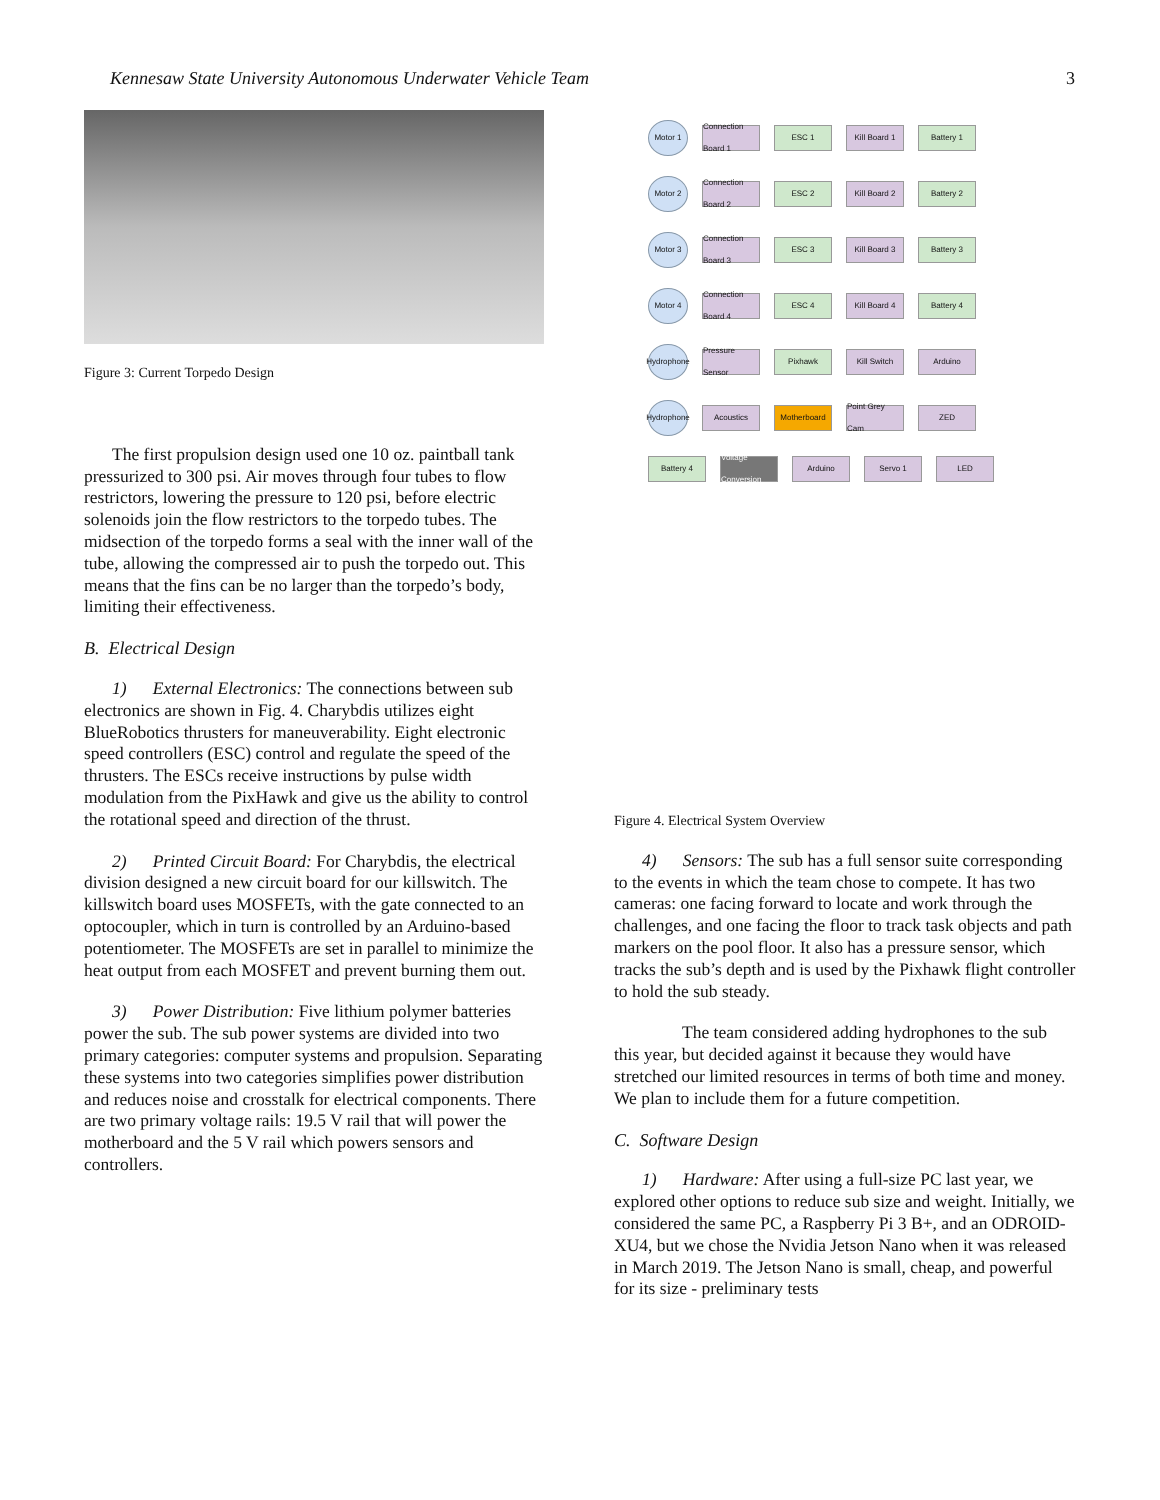Kennesaw State University Autonomous Underwater Vehicle Team 3
Figure 3: Current Torpedo Design
The first propulsion design used one 10 oz. paintball tank pressurized to 300 psi. Air moves through four tubes to flow restrictors, lowering the pressure to 120 psi, before electric solenoids join the flow restrictors to the torpedo tubes. The midsection of the torpedo forms a seal with the inner wall of the tube, allowing the compressed air to push the torpedo out. This means that the fins can be no larger than the torpedo’s body, limiting their effectiveness.
B. Electrical Design
1) External Electronics: The connections between sub electronics are shown in Fig. 4. Charybdis utilizes eight BlueRobotics thrusters for maneuverability. Eight electronic speed controllers (ESC) control and regulate the speed of the thrusters. The ESCs receive instructions by pulse width modulation from the PixHawk and give us the ability to control the rotational speed and direction of the thrust.
2) Printed Circuit Board: For Charybdis, the electrical division designed a new circuit board for our killswitch. The killswitch board uses MOSFETs, with the gate connected to an optocoupler, which in turn is controlled by an Arduino-based potentiometer. The MOSFETs are set in parallel to minimize the heat output from each MOSFET and prevent burning them out.
3) Power Distribution: Five lithium polymer batteries power the sub. The sub power systems are divided into two primary categories: computer systems and propulsion. Separating these systems into two categories simplifies power distribution and reduces noise and crosstalk for electrical components. There are two primary voltage rails: 19.5 V rail that will power the motherboard and the 5 V rail which powers sensors and controllers.
Motor 1 Connection Board 1 ESC 1 Kill Board 1 Battery 1
Motor 2 Connection Board 2 ESC 2 Kill Board 2 Battery 2
Motor 3 Connection Board 3 ESC 3 Kill Board 3 Battery 3
Motor 4 Connection Board 4 ESC 4 Kill Board 4 Battery 4
Hydrophone Pressure Sensor Pixhawk Kill Switch Arduino
Hydrophone Acoustics Motherboard Point Grey Cam ZED
Battery 4 Voltage Conversion Arduino Servo 1 LED
Figure 4. Electrical System Overview
4) Sensors: The sub has a full sensor suite corresponding to the events in which the team chose to compete. It has two cameras: one facing forward to locate and work through the challenges, and one facing the floor to track task objects and path markers on the pool floor. It also has a pressure sensor, which tracks the sub’s depth and is used by the Pixhawk flight controller to hold the sub steady.
The team considered adding hydrophones to the sub this year, but decided against it because they would have stretched our limited resources in terms of both time and money. We plan to include them for a future competition.
C. Software Design
1) Hardware: After using a full-size PC last year, we explored other options to reduce sub size and weight. Initially, we considered the same PC, a Raspberry Pi 3 B+, and an ODROID-XU4, but we chose the Nvidia Jetson Nano when it was released in March 2019. The Jetson Nano is small, cheap, and powerful for its size - preliminary tests